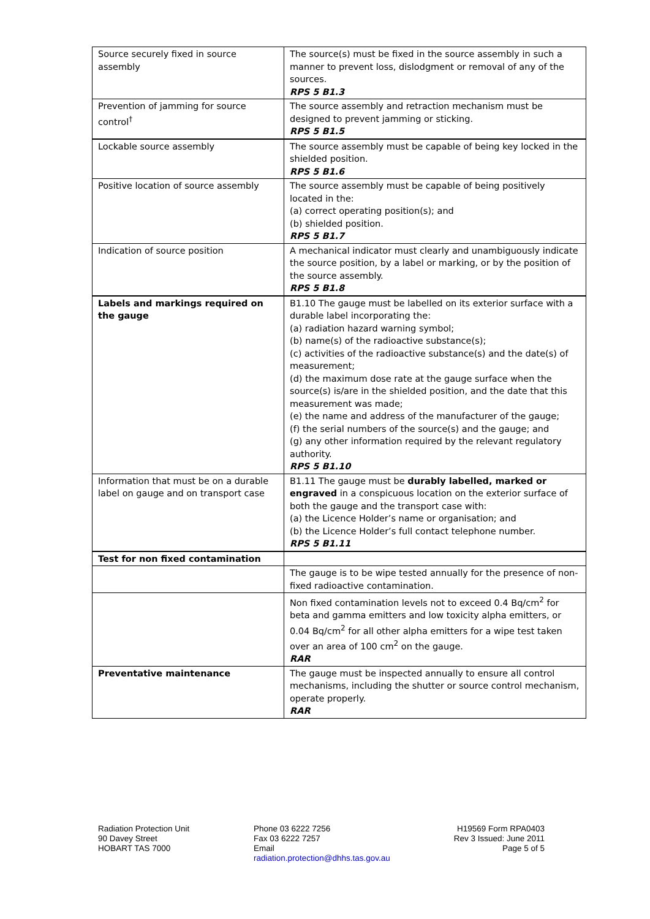| Source securely fixed in source assembly | The source(s) must be fixed in the source assembly in such a manner to prevent loss, dislodgment or removal of any of the sources. RPS 5 B1.3 |
| Prevention of jamming for source control<sup>†</sup> | The source assembly and retraction mechanism must be designed to prevent jamming or sticking. RPS 5 B1.5 |
| Lockable source assembly | The source assembly must be capable of being key locked in the shielded position. RPS 5 B1.6 |
| Positive location of source assembly | The source assembly must be capable of being positively located in the: (a) correct operating position(s); and (b) shielded position. RPS 5 B1.7 |
| Indication of source position | A mechanical indicator must clearly and unambiguously indicate the source position, by a label or marking, or by the position of the source assembly. RPS 5 B1.8 |
| Labels and markings required on the gauge | B1.10 The gauge must be labelled on its exterior surface with a durable label incorporating the: (a) radiation hazard warning symbol; (b) name(s) of the radioactive substance(s); (c) activities of the radioactive substance(s) and the date(s) of measurement; (d) the maximum dose rate at the gauge surface when the source(s) is/are in the shielded position, and the date that this measurement was made; (e) the name and address of the manufacturer of the gauge; (f) the serial numbers of the source(s) and the gauge; and (g) any other information required by the relevant regulatory authority. RPS 5 B1.10 |
| Information that must be on a durable label on gauge and on transport case | B1.11 The gauge must be durably labelled, marked or engraved in a conspicuous location on the exterior surface of both the gauge and the transport case with: (a) the Licence Holder’s name or organisation; and (b) the Licence Holder’s full contact telephone number. RPS 5 B1.11 |
| Test for non fixed contamination | |
| | The gauge is to be wipe tested annually for the presence of non-fixed radioactive contamination. |
| | Non fixed contamination levels not to exceed 0.4 Bq/cm<sup>2</sup> for beta and gamma emitters and low toxicity alpha emitters, or 0.04 Bq/cm<sup>2</sup> for all other alpha emitters for a wipe test taken over an area of 100 cm<sup>2</sup> on the gauge. RAR |
| Preventative maintenance | The gauge must be inspected annually to ensure all control mechanisms, including the shutter or source control mechanism, operate properly. RAR |
Radiation Protection Unit
90 Davey Street
HOBART TAS 7000
Phone 03 6222 7256
Fax 03 6222 7257
Email
radiation.protection@dhhs.tas.gov.au
H19569 Form RPA0403
Rev 3 Issued: June 2011
Page 5 of 5